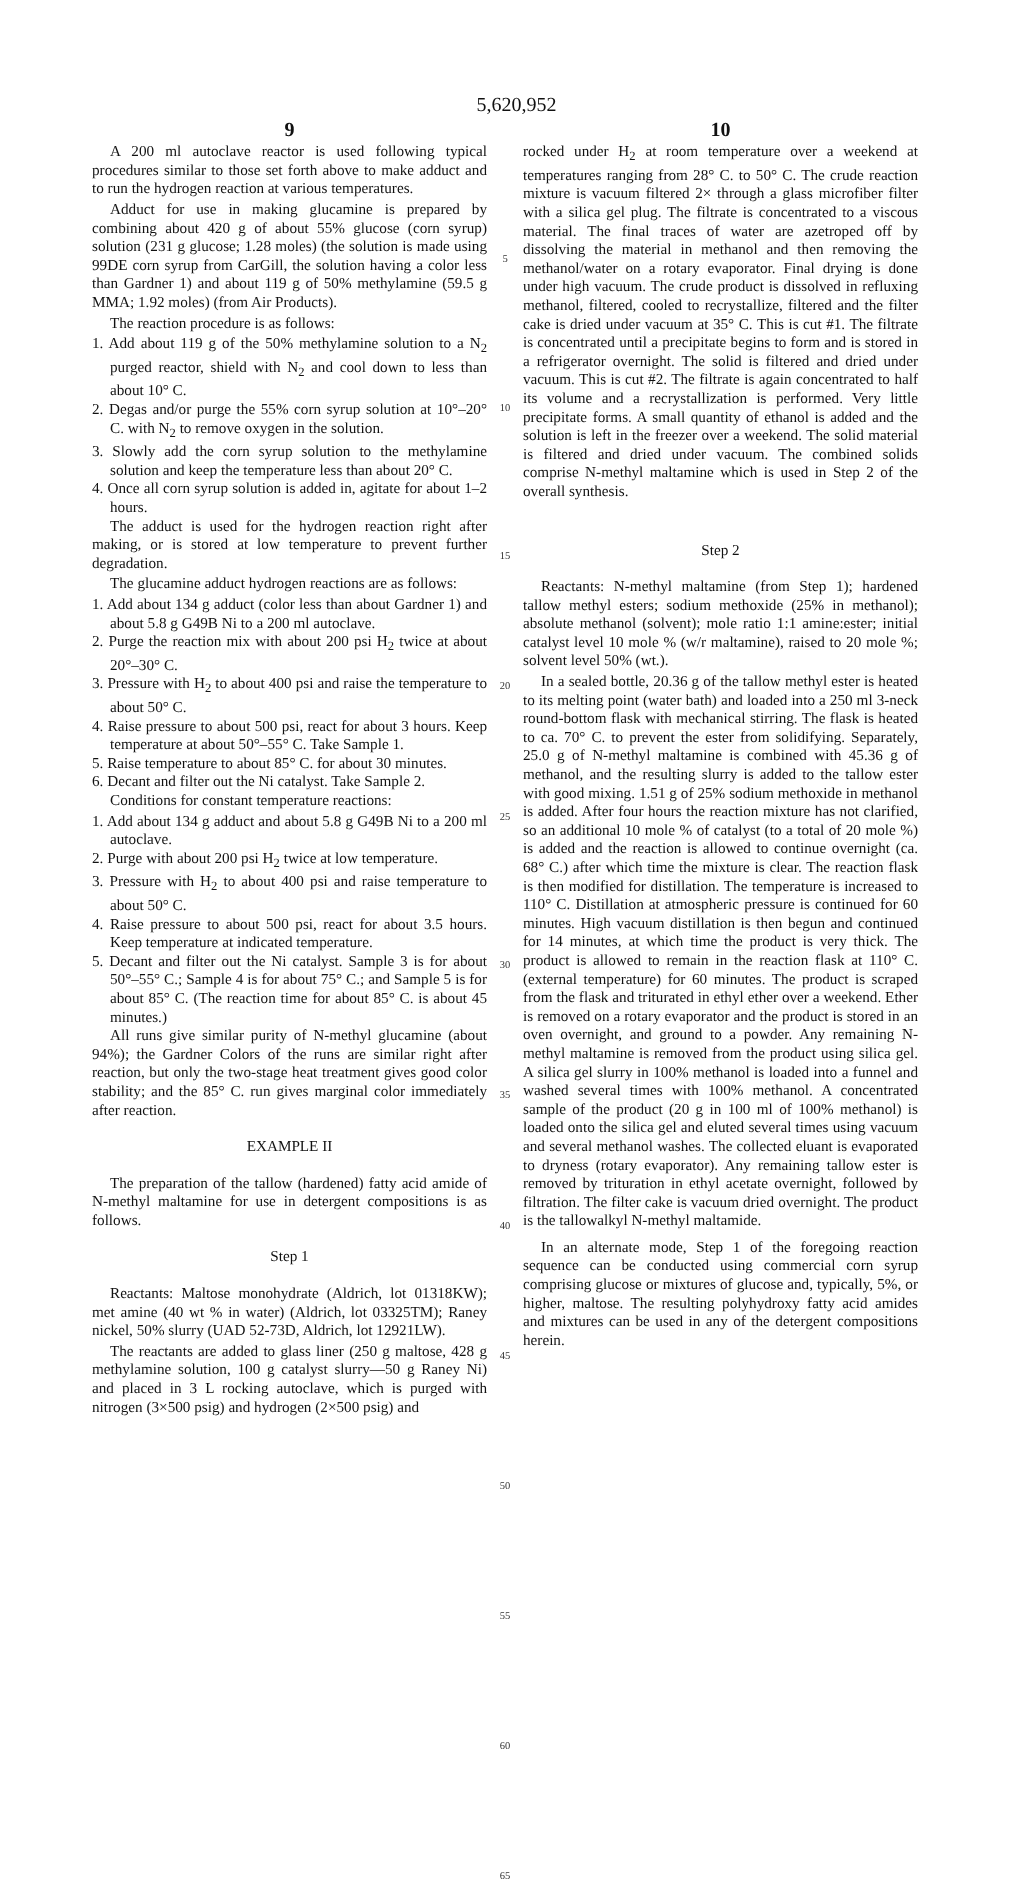5,620,952
9
A 200 ml autoclave reactor is used following typical procedures similar to those set forth above to make adduct and to run the hydrogen reaction at various temperatures.
Adduct for use in making glucamine is prepared by combining about 420 g of about 55% glucose (corn syrup) solution (231 g glucose; 1.28 moles) (the solution is made using 99DE corn syrup from CarGill, the solution having a color less than Gardner 1) and about 119 g of 50% methylamine (59.5 g MMA; 1.92 moles) (from Air Products).
The reaction procedure is as follows:
1. Add about 119 g of the 50% methylamine solution to a N<sub>2</sub> purged reactor, shield with N<sub>2</sub> and cool down to less than about 10° C.
2. Degas and/or purge the 55% corn syrup solution at 10°–20° C. with N<sub>2</sub> to remove oxygen in the solution.
3. Slowly add the corn syrup solution to the methylamine solution and keep the temperature less than about 20° C.
4. Once all corn syrup solution is added in, agitate for about 1–2 hours.
The adduct is used for the hydrogen reaction right after making, or is stored at low temperature to prevent further degradation.
The glucamine adduct hydrogen reactions are as follows:
1. Add about 134 g adduct (color less than about Gardner 1) and about 5.8 g G49B Ni to a 200 ml autoclave.
2. Purge the reaction mix with about 200 psi H<sub>2</sub> twice at about 20°–30° C.
3. Pressure with H<sub>2</sub> to about 400 psi and raise the temperature to about 50° C.
4. Raise pressure to about 500 psi, react for about 3 hours. Keep temperature at about 50°–55° C. Take Sample 1.
5. Raise temperature to about 85° C. for about 30 minutes.
6. Decant and filter out the Ni catalyst. Take Sample 2.
Conditions for constant temperature reactions:
1. Add about 134 g adduct and about 5.8 g G49B Ni to a 200 ml autoclave.
2. Purge with about 200 psi H<sub>2</sub> twice at low temperature.
3. Pressure with H<sub>2</sub> to about 400 psi and raise temperature to about 50° C.
4. Raise pressure to about 500 psi, react for about 3.5 hours. Keep temperature at indicated temperature.
5. Decant and filter out the Ni catalyst. Sample 3 is for about 50°–55° C.; Sample 4 is for about 75° C.; and Sample 5 is for about 85° C. (The reaction time for about 85° C. is about 45 minutes.)
All runs give similar purity of N-methyl glucamine (about 94%); the Gardner Colors of the runs are similar right after reaction, but only the two-stage heat treatment gives good color stability; and the 85° C. run gives marginal color immediately after reaction.
EXAMPLE II
The preparation of the tallow (hardened) fatty acid amide of N-methyl maltamine for use in detergent compositions is as follows.
Step 1
Reactants: Maltose monohydrate (Aldrich, lot 01318KW); met amine (40 wt % in water) (Aldrich, lot 03325TM); Raney nickel, 50% slurry (UAD 52-73D, Aldrich, lot 12921LW).
The reactants are added to glass liner (250 g maltose, 428 g methylamine solution, 100 g catalyst slurry—50 g Raney Ni) and placed in 3 L rocking autoclave, which is purged with nitrogen (3×500 psig) and hydrogen (2×500 psig) and
5
10
15
20
25
30
35
40
45
50
55
60
65
10
rocked under H<sub>2</sub> at room temperature over a weekend at temperatures ranging from 28° C. to 50° C. The crude reaction mixture is vacuum filtered 2× through a glass microfiber filter with a silica gel plug. The filtrate is concentrated to a viscous material. The final traces of water are azetroped off by dissolving the material in methanol and then removing the methanol/water on a rotary evaporator. Final drying is done under high vacuum. The crude product is dissolved in refluxing methanol, filtered, cooled to recrystallize, filtered and the filter cake is dried under vacuum at 35° C. This is cut #1. The filtrate is concentrated until a precipitate begins to form and is stored in a refrigerator overnight. The solid is filtered and dried under vacuum. This is cut #2. The filtrate is again concentrated to half its volume and a recrystallization is performed. Very little precipitate forms. A small quantity of ethanol is added and the solution is left in the freezer over a weekend. The solid material is filtered and dried under vacuum. The combined solids comprise N-methyl maltamine which is used in Step 2 of the overall synthesis.
Step 2
Reactants: N-methyl maltamine (from Step 1); hardened tallow methyl esters; sodium methoxide (25% in methanol); absolute methanol (solvent); mole ratio 1:1 amine:ester; initial catalyst level 10 mole % (w/r maltamine), raised to 20 mole %; solvent level 50% (wt.).
In a sealed bottle, 20.36 g of the tallow methyl ester is heated to its melting point (water bath) and loaded into a 250 ml 3-neck round-bottom flask with mechanical stirring. The flask is heated to ca. 70° C. to prevent the ester from solidifying. Separately, 25.0 g of N-methyl maltamine is combined with 45.36 g of methanol, and the resulting slurry is added to the tallow ester with good mixing. 1.51 g of 25% sodium methoxide in methanol is added. After four hours the reaction mixture has not clarified, so an additional 10 mole % of catalyst (to a total of 20 mole %) is added and the reaction is allowed to continue overnight (ca. 68° C.) after which time the mixture is clear. The reaction flask is then modified for distillation. The temperature is increased to 110° C. Distillation at atmospheric pressure is continued for 60 minutes. High vacuum distillation is then begun and continued for 14 minutes, at which time the product is very thick. The product is allowed to remain in the reaction flask at 110° C. (external temperature) for 60 minutes. The product is scraped from the flask and triturated in ethyl ether over a weekend. Ether is removed on a rotary evaporator and the product is stored in an oven overnight, and ground to a powder. Any remaining N-methyl maltamine is removed from the product using silica gel. A silica gel slurry in 100% methanol is loaded into a funnel and washed several times with 100% methanol. A concentrated sample of the product (20 g in 100 ml of 100% methanol) is loaded onto the silica gel and eluted several times using vacuum and several methanol washes. The collected eluant is evaporated to dryness (rotary evaporator). Any remaining tallow ester is removed by trituration in ethyl acetate overnight, followed by filtration. The filter cake is vacuum dried overnight. The product is the tallowalkyl N-methyl maltamide.
In an alternate mode, Step 1 of the foregoing reaction sequence can be conducted using commercial corn syrup comprising glucose or mixtures of glucose and, typically, 5%, or higher, maltose. The resulting polyhydroxy fatty acid amides and mixtures can be used in any of the detergent compositions herein.